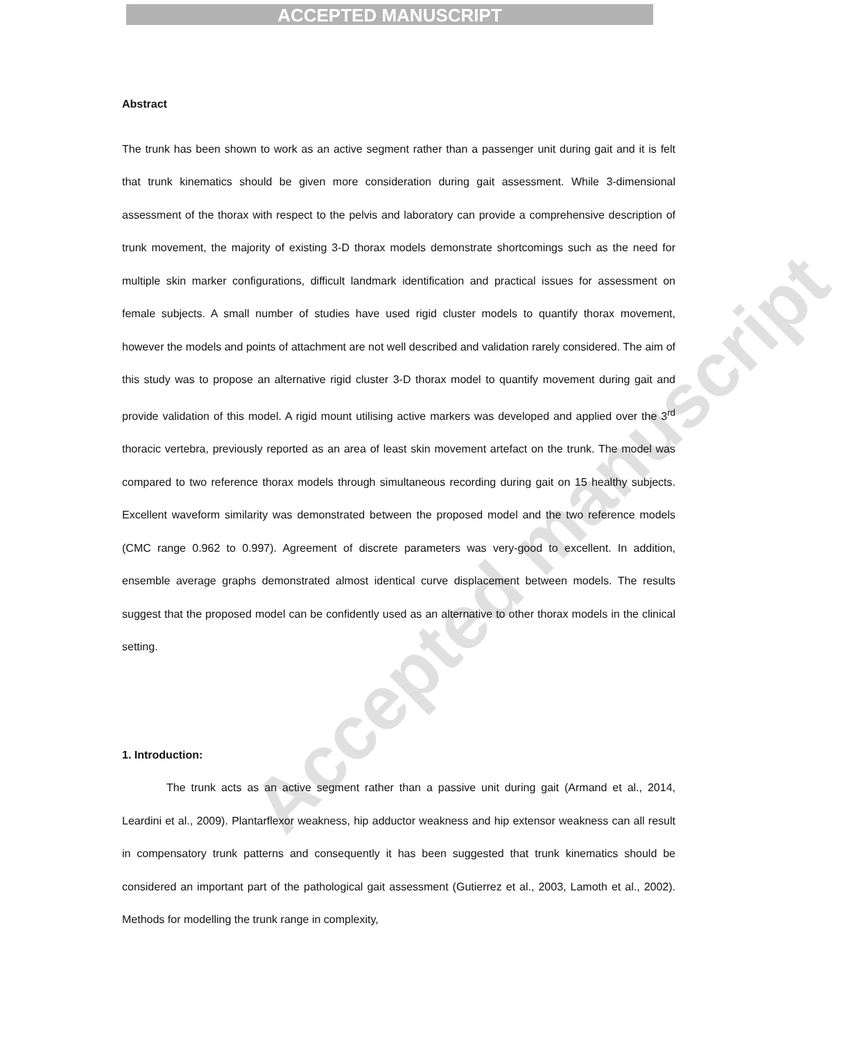ACCEPTED MANUSCRIPT
Accepted manuscript
Abstract
The trunk has been shown to work as an active segment rather than a passenger unit during gait and it is felt that trunk kinematics should be given more consideration during gait assessment. While 3-dimensional assessment of the thorax with respect to the pelvis and laboratory can provide a comprehensive description of trunk movement, the majority of existing 3-D thorax models demonstrate shortcomings such as the need for multiple skin marker configurations, difficult landmark identification and practical issues for assessment on female subjects. A small number of studies have used rigid cluster models to quantify thorax movement, however the models and points of attachment are not well described and validation rarely considered. The aim of this study was to propose an alternative rigid cluster 3-D thorax model to quantify movement during gait and provide validation of this model. A rigid mount utilising active markers was developed and applied over the 3<sup>rd</sup> thoracic vertebra, previously reported as an area of least skin movement artefact on the trunk. The model was compared to two reference thorax models through simultaneous recording during gait on 15 healthy subjects. Excellent waveform similarity was demonstrated between the proposed model and the two reference models (CMC range 0.962 to 0.997). Agreement of discrete parameters was very-good to excellent. In addition, ensemble average graphs demonstrated almost identical curve displacement between models. The results suggest that the proposed model can be confidently used as an alternative to other thorax models in the clinical setting.
1. Introduction:
The trunk acts as an active segment rather than a passive unit during gait (Armand et al., 2014, Leardini et al., 2009). Plantarflexor weakness, hip adductor weakness and hip extensor weakness can all result in compensatory trunk patterns and consequently it has been suggested that trunk kinematics should be considered an important part of the pathological gait assessment (Gutierrez et al., 2003, Lamoth et al., 2002). Methods for modelling the trunk range in complexity,